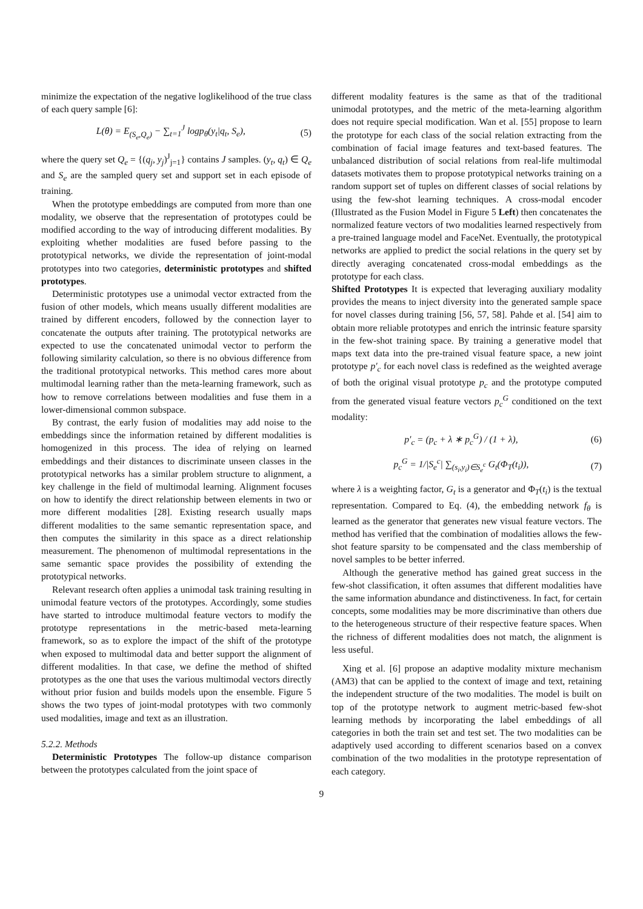minimize the expectation of the negative loglikelihood of the true class of each query sample [6]:
L(θ) = E<sub>(S<sub>e</sub>,Q<sub>e</sub>)</sub> − ∑<sub>t=1</sub><sup>J</sup> logp<sub>θ</sub>(y<sub>t</sub>|q<sub>t</sub>, S<sub>e</sub>),
(5)
where the query set Q<sub>e</sub> = {(q<sub>j</sub>, y<sub>j</sub>)<sup>J</sup><sub>j=1</sub>} contains J samples. (y<sub>t</sub>, q<sub>t</sub>) ∈ Q<sub>e</sub> and S<sub>e</sub> are the sampled query set and support set in each episode of training.
When the prototype embeddings are computed from more than one modality, we observe that the representation of prototypes could be modified according to the way of introducing different modalities. By exploiting whether modalities are fused before passing to the prototypical networks, we divide the representation of joint-modal prototypes into two categories, deterministic prototypes and shifted prototypes.
Deterministic prototypes use a unimodal vector extracted from the fusion of other models, which means usually different modalities are trained by different encoders, followed by the connection layer to concatenate the outputs after training. The prototypical networks are expected to use the concatenated unimodal vector to perform the following similarity calculation, so there is no obvious difference from the traditional prototypical networks. This method cares more about multimodal learning rather than the meta-learning framework, such as how to remove correlations between modalities and fuse them in a lower-dimensional common subspace.
By contrast, the early fusion of modalities may add noise to the embeddings since the information retained by different modalities is homogenized in this process. The idea of relying on learned embeddings and their distances to discriminate unseen classes in the prototypical networks has a similar problem structure to alignment, a key challenge in the field of multimodal learning. Alignment focuses on how to identify the direct relationship between elements in two or more different modalities [28]. Existing research usually maps different modalities to the same semantic representation space, and then computes the similarity in this space as a direct relationship measurement. The phenomenon of multimodal representations in the same semantic space provides the possibility of extending the prototypical networks.
Relevant research often applies a unimodal task training resulting in unimodal feature vectors of the prototypes. Accordingly, some studies have started to introduce multimodal feature vectors to modify the prototype representations in the metric-based meta-learning framework, so as to explore the impact of the shift of the prototype when exposed to multimodal data and better support the alignment of different modalities. In that case, we define the method of shifted prototypes as the one that uses the various multimodal vectors directly without prior fusion and builds models upon the ensemble. Figure 5 shows the two types of joint-modal prototypes with two commonly used modalities, image and text as an illustration.
5.2.2. Methods
Deterministic Prototypes The follow-up distance comparison between the prototypes calculated from the joint space of
different modality features is the same as that of the traditional unimodal prototypes, and the metric of the meta-learning algorithm does not require special modification. Wan et al. [55] propose to learn the prototype for each class of the social relation extracting from the combination of facial image features and text-based features. The unbalanced distribution of social relations from real-life multimodal datasets motivates them to propose prototypical networks training on a random support set of tuples on different classes of social relations by using the few-shot learning techniques. A cross-modal encoder (Illustrated as the Fusion Model in Figure 5 Left) then concatenates the normalized feature vectors of two modalities learned respectively from a pre-trained language model and FaceNet. Eventually, the prototypical networks are applied to predict the social relations in the query set by directly averaging concatenated cross-modal embeddings as the prototype for each class.
Shifted Prototypes It is expected that leveraging auxiliary modality provides the means to inject diversity into the generated sample space for novel classes during training [56, 57, 58]. Pahde et al. [54] aim to obtain more reliable prototypes and enrich the intrinsic feature sparsity in the few-shot training space. By training a generative model that maps text data into the pre-trained visual feature space, a new joint prototype p′<sub>c</sub> for each novel class is redefined as the weighted average of both the original visual prototype p<sub>c</sub> and the prototype computed from the generated visual feature vectors p<sub>c</sub><sup>G</sup> conditioned on the text modality:
p′<sub>c</sub> = (p<sub>c</sub> + λ ∗ p<sub>c</sub><sup>G</sup>) / (1 + λ),
(6)
p<sub>c</sub><sup>G</sup> = 1/|S<sub>e</sub><sup>c</sup>| ∑<sub>(s<sub>i</sub>,y<sub>i</sub>)∈S<sub>e</sub><sup>c</sup></sub> G<sub>t</sub>(Φ<sub>T</sub>(t<sub>i</sub>)),
(7)
where λ is a weighting factor, G<sub>t</sub> is a generator and Φ<sub>T</sub>(t<sub>i</sub>) is the textual representation. Compared to Eq. (4), the embedding network f<sub>θ</sub> is learned as the generator that generates new visual feature vectors. The method has verified that the combination of modalities allows the few-shot feature sparsity to be compensated and the class membership of novel samples to be better inferred.
Although the generative method has gained great success in the few-shot classification, it often assumes that different modalities have the same information abundance and distinctiveness. In fact, for certain concepts, some modalities may be more discriminative than others due to the heterogeneous structure of their respective feature spaces. When the richness of different modalities does not match, the alignment is less useful.
Xing et al. [6] propose an adaptive modality mixture mechanism (AM3) that can be applied to the context of image and text, retaining the independent structure of the two modalities. The model is built on top of the prototype network to augment metric-based few-shot learning methods by incorporating the label embeddings of all categories in both the train set and test set. The two modalities can be adaptively used according to different scenarios based on a convex combination of the two modalities in the prototype representation of each category.
9